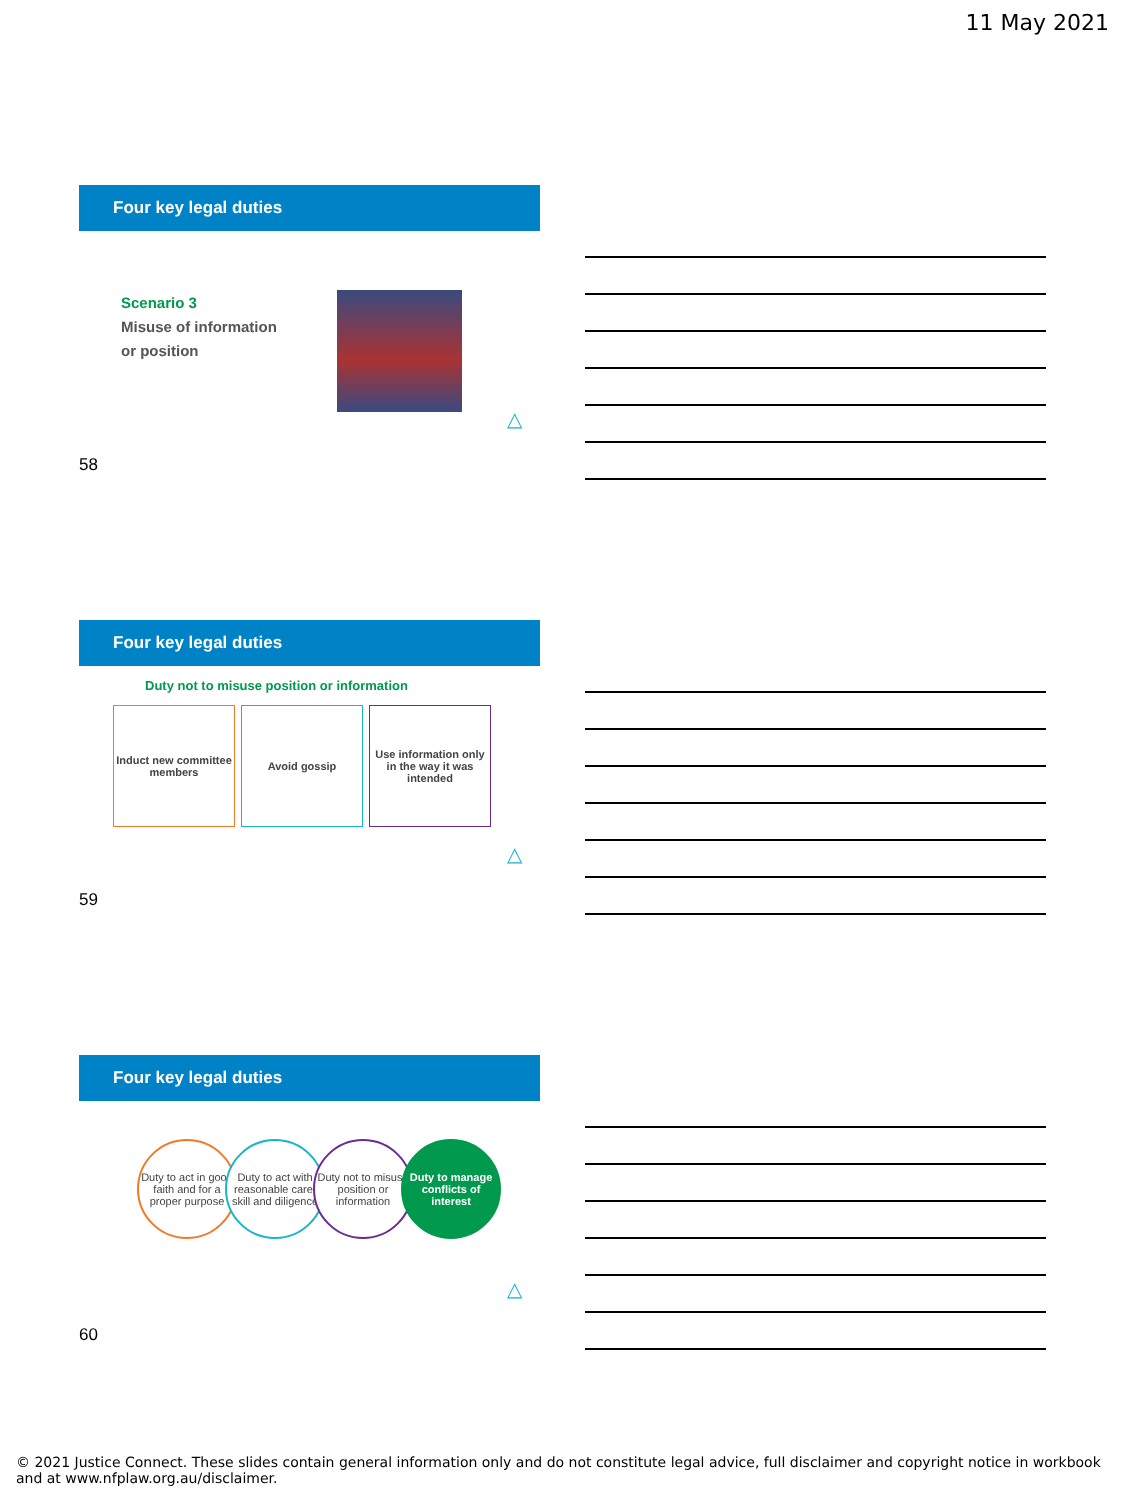11 May 2021
Four key legal duties
Scenario 3
Misuse of information
or position
△
58
Four key legal duties
Duty not to misuse position or information
Induct new committee members
Avoid gossip
Use information only in the way it was intended
△
59
Four key legal duties
Duty to act in good faith and for a proper purpose
Duty to act with reasonable care, skill and diligence
Duty not to misuse position or information
Duty to manage conflicts of interest
△
60
© 2021 Justice Connect. These slides contain general information only and do not constitute legal advice, full disclaimer and copyright notice in workbook and at www.nfplaw.org.au/disclaimer.